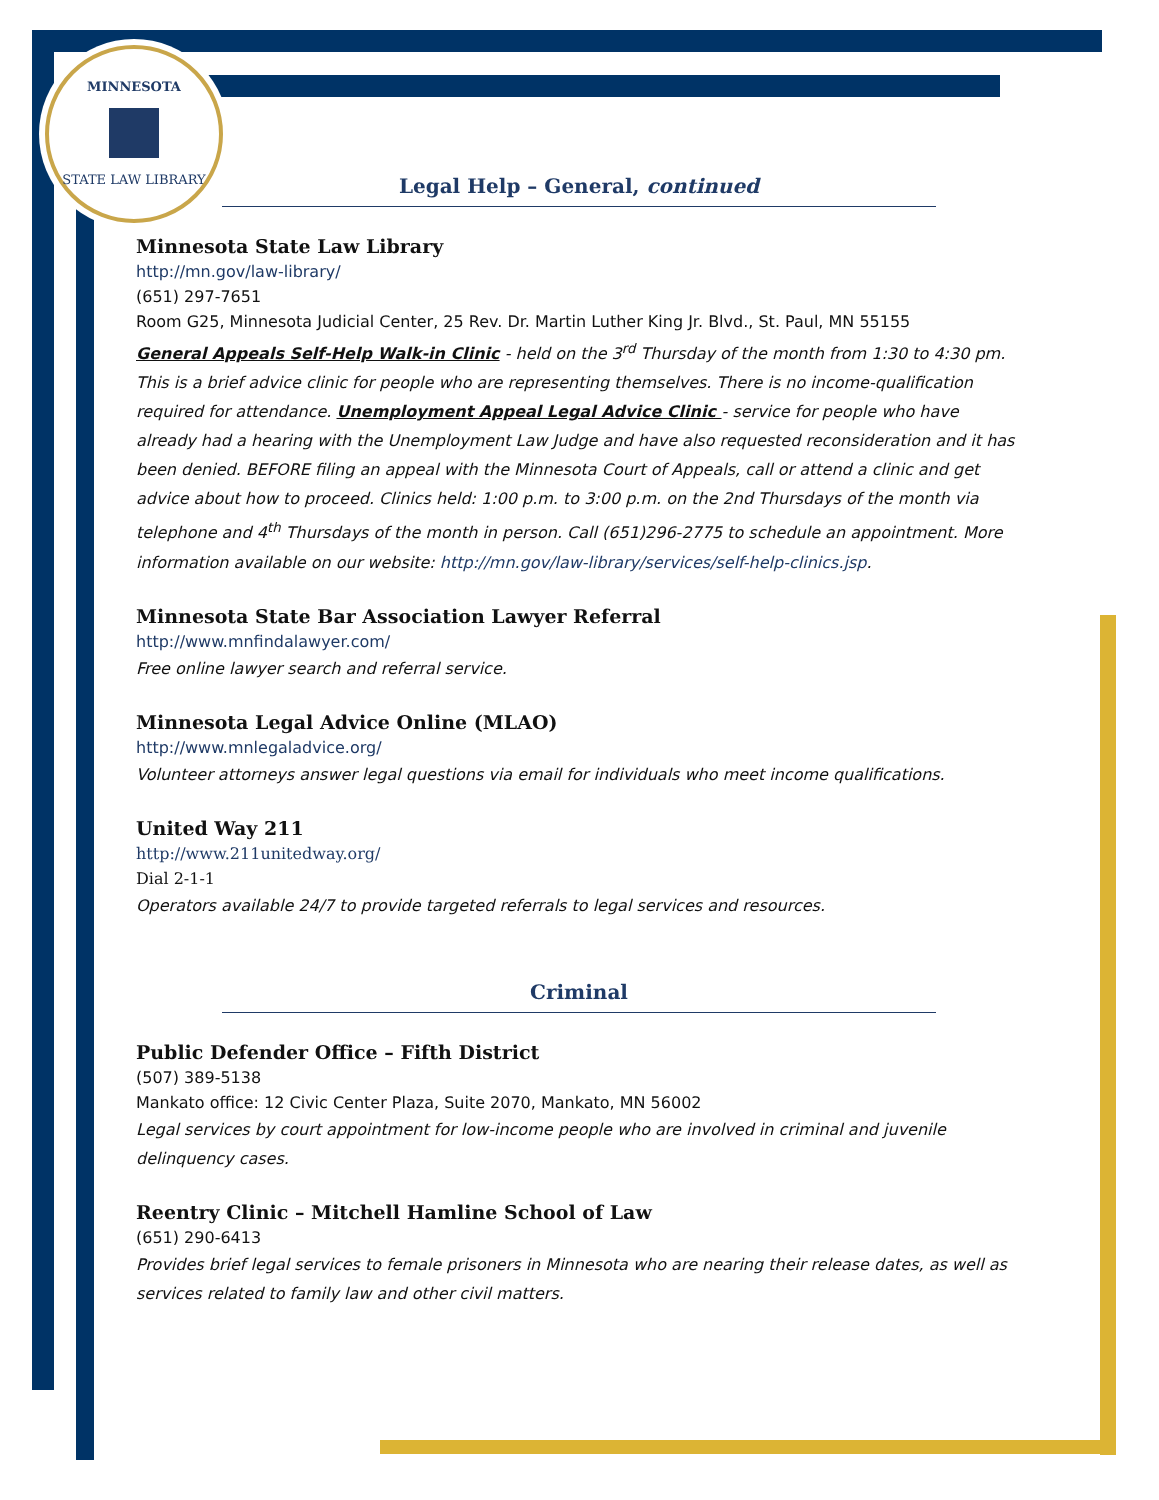MINNESOTA
STATE LAW LIBRARY
Legal Help – General, continued
Minnesota State Law Library
http://mn.gov/law-library/
(651) 297-7651
Room G25, Minnesota Judicial Center, 25 Rev. Dr. Martin Luther King Jr. Blvd., St. Paul, MN 55155
General Appeals Self-Help Walk-in Clinic - held on the 3<sup>rd</sup> Thursday of the month from 1:30 to 4:30 pm. This is a brief advice clinic for people who are representing themselves. There is no income-qualification required for attendance. Unemployment Appeal Legal Advice Clinic - service for people who have already had a hearing with the Unemployment Law Judge and have also requested reconsideration and it has been denied. BEFORE filing an appeal with the Minnesota Court of Appeals, call or attend a clinic and get advice about how to proceed. Clinics held: 1:00 p.m. to 3:00 p.m. on the 2nd Thursdays of the month via telephone and 4<sup>th</sup> Thursdays of the month in person. Call (651)296-2775 to schedule an appointment. More information available on our website: http://mn.gov/law-library/services/self-help-clinics.jsp.
Minnesota State Bar Association Lawyer Referral
http://www.mnfindalawyer.com/
Free online lawyer search and referral service.
Minnesota Legal Advice Online (MLAO)
http://www.mnlegaladvice.org/
Volunteer attorneys answer legal questions via email for individuals who meet income qualifications.
United Way 211
http://www.211unitedway.org/
Dial 2-1-1
Operators available 24/7 to provide targeted referrals to legal services and resources.
Criminal
Public Defender Office – Fifth District
(507) 389-5138
Mankato office: 12 Civic Center Plaza, Suite 2070, Mankato, MN 56002
Legal services by court appointment for low-income people who are involved in criminal and juvenile delinquency cases.
Reentry Clinic – Mitchell Hamline School of Law
(651) 290-6413
Provides brief legal services to female prisoners in Minnesota who are nearing their release dates, as well as services related to family law and other civil matters.